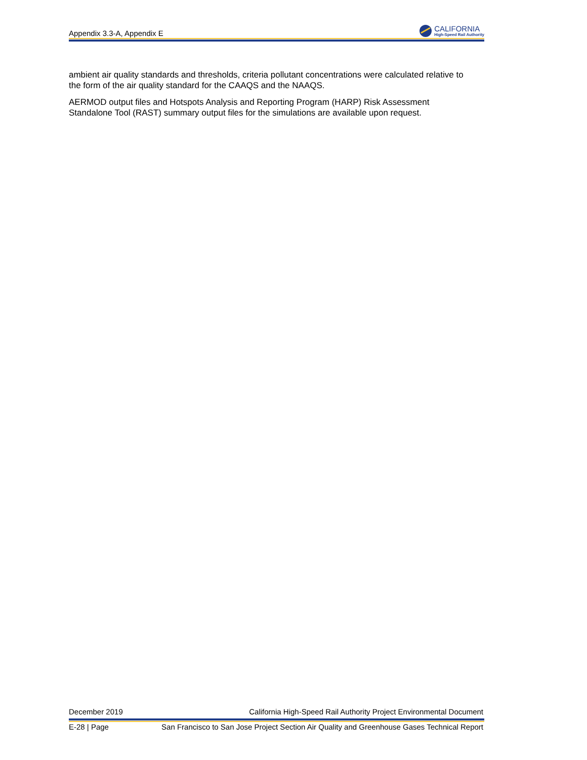Appendix 3.3-A, Appendix E
CALIFORNIA
High-Speed Rail Authority
ambient air quality standards and thresholds, criteria pollutant concentrations were calculated relative to the form of the air quality standard for the CAAQS and the NAAQS.
AERMOD output files and Hotspots Analysis and Reporting Program (HARP) Risk Assessment Standalone Tool (RAST) summary output files for the simulations are available upon request.
December 2019 California High-Speed Rail Authority Project Environmental Document
E-28 | Page San Francisco to San Jose Project Section Air Quality and Greenhouse Gases Technical Report